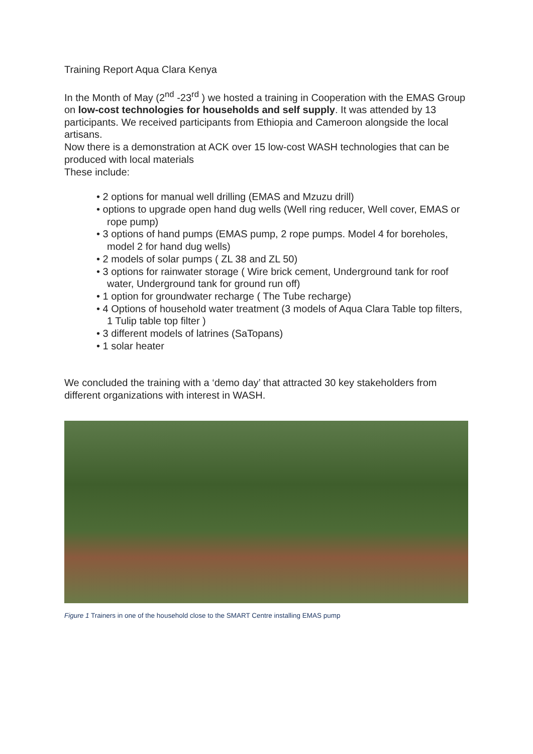Training Report Aqua Clara Kenya
In the Month of May (2<sup>nd</sup> -23<sup>rd</sup> ) we hosted a training in Cooperation with the EMAS Group on low-cost technologies for households and self supply. It was attended by 13 participants. We received participants from Ethiopia and Cameroon alongside the local artisans.
Now there is a demonstration at ACK over 15 low-cost WASH technologies that can be produced with local materials
These include:
• 2 options for manual well drilling (EMAS and Mzuzu drill)
• options to upgrade open hand dug wells (Well ring reducer, Well cover, EMAS or rope pump)
• 3 options of hand pumps (EMAS pump, 2 rope pumps. Model 4 for boreholes, model 2 for hand dug wells)
• 2 models of solar pumps ( ZL 38 and ZL 50)
• 3 options for rainwater storage ( Wire brick cement, Underground tank for roof water, Underground tank for ground run off)
• 1 option for groundwater recharge ( The Tube recharge)
• 4 Options of household water treatment (3 models of Aqua Clara Table top filters, 1 Tulip table top filter )
• 3 different models of latrines (SaTopans)
• 1 solar heater
We concluded the training with a ‘demo day’ that attracted 30 key stakeholders from different organizations with interest in WASH.
Figure 1 Trainers in one of the household close to the SMART Centre installing EMAS pump